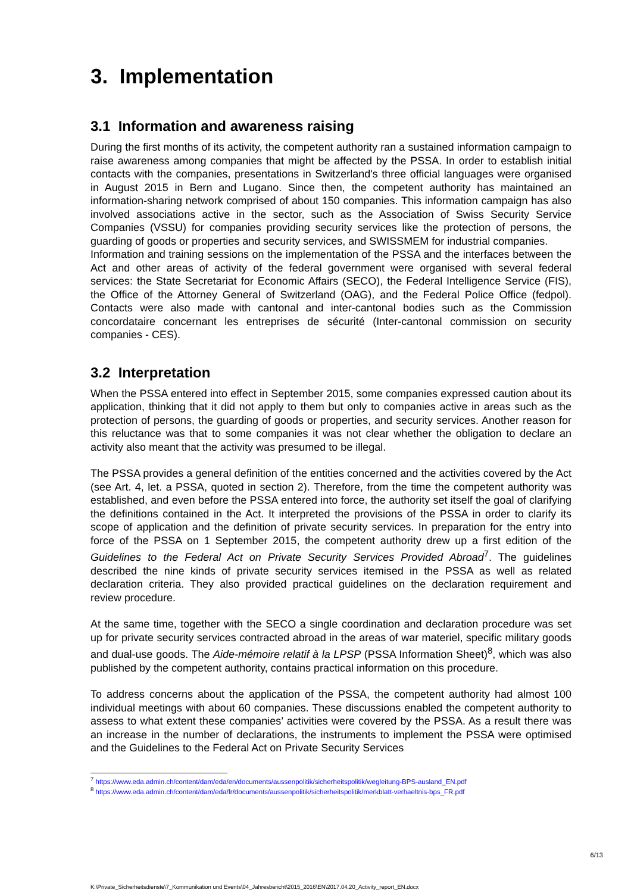3. Implementation
3.1 Information and awareness raising
During the first months of its activity, the competent authority ran a sustained information campaign to raise awareness among companies that might be affected by the PSSA. In order to establish initial contacts with the companies, presentations in Switzerland's three official languages were organised in August 2015 in Bern and Lugano. Since then, the competent authority has maintained an information-sharing network comprised of about 150 companies. This information campaign has also involved associations active in the sector, such as the Association of Swiss Security Service Companies (VSSU) for companies providing security services like the protection of persons, the guarding of goods or properties and security services, and SWISSMEM for industrial companies.
Information and training sessions on the implementation of the PSSA and the interfaces between the Act and other areas of activity of the federal government were organised with several federal services: the State Secretariat for Economic Affairs (SECO), the Federal Intelligence Service (FIS), the Office of the Attorney General of Switzerland (OAG), and the Federal Police Office (fedpol). Contacts were also made with cantonal and inter-cantonal bodies such as the Commission concordataire concernant les entreprises de sécurité (Inter-cantonal commission on security companies - CES).
3.2 Interpretation
When the PSSA entered into effect in September 2015, some companies expressed caution about its application, thinking that it did not apply to them but only to companies active in areas such as the protection of persons, the guarding of goods or properties, and security services. Another reason for this reluctance was that to some companies it was not clear whether the obligation to declare an activity also meant that the activity was presumed to be illegal.
The PSSA provides a general definition of the entities concerned and the activities covered by the Act (see Art. 4, let. a PSSA, quoted in section 2). Therefore, from the time the competent authority was established, and even before the PSSA entered into force, the authority set itself the goal of clarifying the definitions contained in the Act. It interpreted the provisions of the PSSA in order to clarify its scope of application and the definition of private security services. In preparation for the entry into force of the PSSA on 1 September 2015, the competent authority drew up a first edition of the Guidelines to the Federal Act on Private Security Services Provided Abroad<sup>7</sup>. The guidelines described the nine kinds of private security services itemised in the PSSA as well as related declaration criteria. They also provided practical guidelines on the declaration requirement and review procedure.
At the same time, together with the SECO a single coordination and declaration procedure was set up for private security services contracted abroad in the areas of war materiel, specific military goods and dual-use goods. The Aide-mémoire relatif à la LPSP (PSSA Information Sheet)<sup>8</sup>, which was also published by the competent authority, contains practical information on this procedure.
To address concerns about the application of the PSSA, the competent authority had almost 100 individual meetings with about 60 companies. These discussions enabled the competent authority to assess to what extent these companies’ activities were covered by the PSSA. As a result there was an increase in the number of declarations, the instruments to implement the PSSA were optimised and the Guidelines to the Federal Act on Private Security Services
<sup>7</sup> https://www.eda.admin.ch/content/dam/eda/en/documents/aussenpolitik/sicherheitspolitik/wegleitung-BPS-ausland_EN.pdf
<sup>8</sup> https://www.eda.admin.ch/content/dam/eda/fr/documents/aussenpolitik/sicherheitspolitik/merkblatt-verhaeltnis-bps_FR.pdf
6/13
K:\Private_Sicherheitsdienste\7_Kommunikation und Events\04_Jahresbericht\2015_2016\EN\2017.04.20_Activity_report_EN.docx